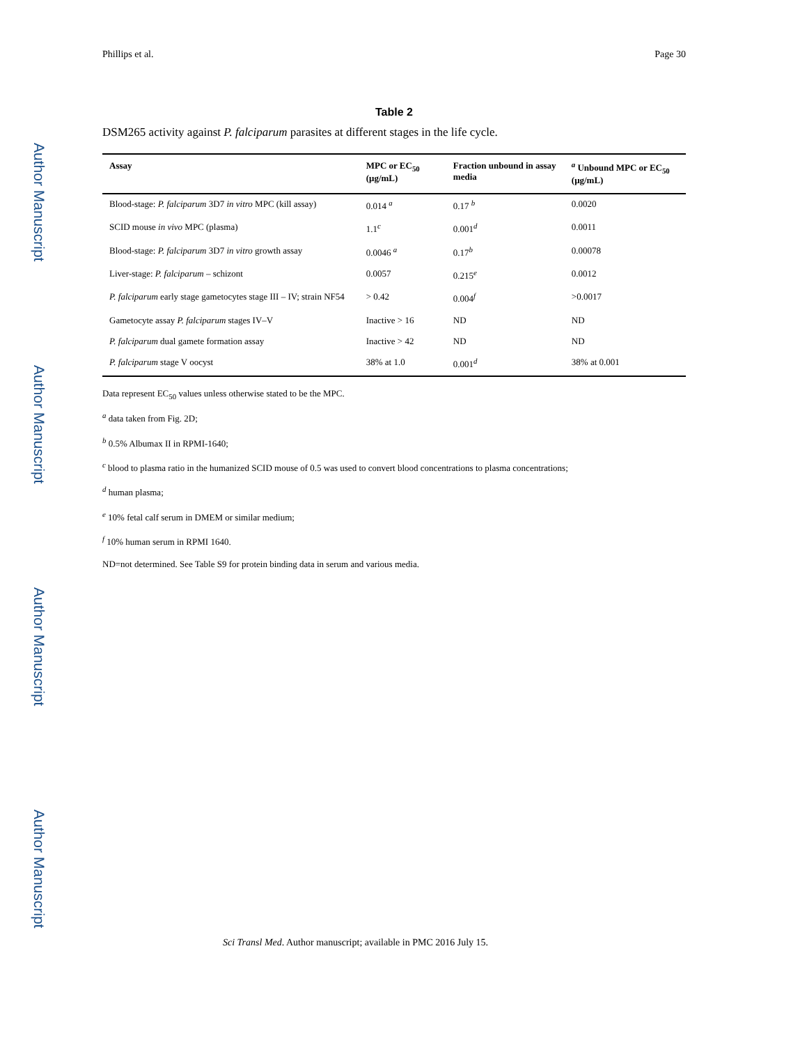Author Manuscript
Author Manuscript
Author Manuscript
Author Manuscript
Phillips et al. Page 30
Table 2
DSM265 activity against P. falciparum parasites at different stages in the life cycle.
| Assay | MPC or EC<sub>50</sub> (μg/mL) | Fraction unbound in assay media | <sup>a</sup> Unbound MPC or EC<sub>50</sub> (μg/mL) |
| --- | --- | --- | --- |
| Blood-stage: P. falciparum 3D7 in vitro MPC (kill assay) | 0.014 <sup>a</sup> | 0.17 <sup>b</sup> | 0.0020 |
| SCID mouse in vivo MPC (plasma) | 1.1<sup>c</sup> | 0.001<sup>d</sup> | 0.0011 |
| Blood-stage: P. falciparum 3D7 in vitro growth assay | 0.0046 <sup>a</sup> | 0.17<sup>b</sup> | 0.00078 |
| Liver-stage: P. falciparum – schizont | 0.0057 | 0.215<sup>e</sup> | 0.0012 |
| P. falciparum early stage gametocytes stage III – IV; strain NF54 | > 0.42 | 0.004<sup>f</sup> | >0.0017 |
| Gametocyte assay P. falciparum stages IV–V | Inactive > 16 | ND | ND |
| P. falciparum dual gamete formation assay | Inactive > 42 | ND | ND |
| P. falciparum stage V oocyst | 38% at 1.0 | 0.001<sup>d</sup> | 38% at 0.001 |
Data represent EC<sub>50</sub> values unless otherwise stated to be the MPC.
<sup>a</sup> data taken from Fig. 2D;
<sup>b</sup> 0.5% Albumax II in RPMI-1640;
<sup>c</sup> blood to plasma ratio in the humanized SCID mouse of 0.5 was used to convert blood concentrations to plasma concentrations;
<sup>d</sup> human plasma;
<sup>e</sup> 10% fetal calf serum in DMEM or similar medium;
<sup>f</sup> 10% human serum in RPMI 1640.
ND=not determined. See Table S9 for protein binding data in serum and various media.
Sci Transl Med. Author manuscript; available in PMC 2016 July 15.